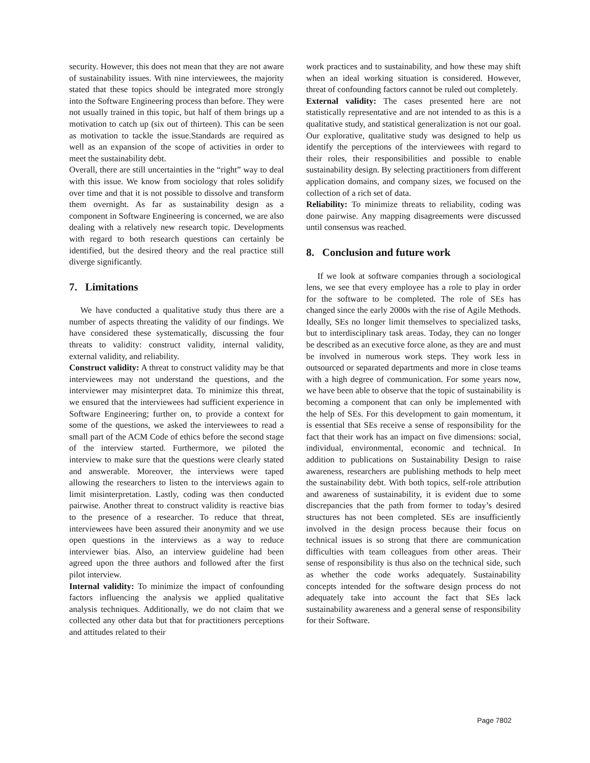security. However, this does not mean that they are not aware of sustainability issues. With nine interviewees, the majority stated that these topics should be integrated more strongly into the Software Engineering process than before. They were not usually trained in this topic, but half of them brings up a motivation to catch up (six out of thirteen). This can be seen as motivation to tackle the issue.Standards are required as well as an expansion of the scope of activities in order to meet the sustainability debt.
Overall, there are still uncertainties in the “right” way to deal with this issue. We know from sociology that roles solidify over time and that it is not possible to dissolve and transform them overnight. As far as sustainability design as a component in Software Engineering is concerned, we are also dealing with a relatively new research topic. Developments with regard to both research questions can certainly be identified, but the desired theory and the real practice still diverge significantly.
7. Limitations
We have conducted a qualitative study thus there are a number of aspects threating the validity of our findings. We have considered these systematically, discussing the four threats to validity: construct validity, internal validity, external validity, and reliability.
Construct validity: A threat to construct validity may be that interviewees may not understand the questions, and the interviewer may misinterpret data. To minimize this threat, we ensured that the interviewees had sufficient experience in Software Engineering; further on, to provide a context for some of the questions, we asked the interviewees to read a small part of the ACM Code of ethics before the second stage of the interview started. Furthermore, we piloted the interview to make sure that the questions were clearly stated and answerable. Moreover, the interviews were taped allowing the researchers to listen to the interviews again to limit misinterpretation. Lastly, coding was then conducted pairwise. Another threat to construct validity is reactive bias to the presence of a researcher. To reduce that threat, interviewees have been assured their anonymity and we use open questions in the interviews as a way to reduce interviewer bias. Also, an interview guideline had been agreed upon the three authors and followed after the first pilot interview.
Internal validity: To minimize the impact of confounding factors influencing the analysis we applied qualitative analysis techniques. Additionally, we do not claim that we collected any other data but that for practitioners perceptions and attitudes related to their
work practices and to sustainability, and how these may shift when an ideal working situation is considered. However, threat of confounding factors cannot be ruled out completely.
External validity: The cases presented here are not statistically representative and are not intended to as this is a qualitative study, and statistical generalization is not our goal. Our explorative, qualitative study was designed to help us identify the perceptions of the interviewees with regard to their roles, their responsibilities and possible to enable sustainability design. By selecting practitioners from different application domains, and company sizes, we focused on the collection of a rich set of data.
Reliability: To minimize threats to reliability, coding was done pairwise. Any mapping disagreements were discussed until consensus was reached.
8. Conclusion and future work
If we look at software companies through a sociological lens, we see that every employee has a role to play in order for the software to be completed. The role of SEs has changed since the early 2000s with the rise of Agile Methods. Ideally, SEs no longer limit themselves to specialized tasks, but to interdisciplinary task areas. Today, they can no longer be described as an executive force alone, as they are and must be involved in numerous work steps. They work less in outsourced or separated departments and more in close teams with a high degree of communication. For some years now, we have been able to observe that the topic of sustainability is becoming a component that can only be implemented with the help of SEs. For this development to gain momentum, it is essential that SEs receive a sense of responsibility for the fact that their work has an impact on five dimensions: social, individual, environmental, economic and technical. In addition to publications on Sustainability Design to raise awareness, researchers are publishing methods to help meet the sustainability debt. With both topics, self-role attribution and awareness of sustainability, it is evident due to some discrepancies that the path from former to today’s desired structures has not been completed. SEs are insufficiently involved in the design process because their focus on technical issues is so strong that there are communication difficulties with team colleagues from other areas. Their sense of responsibility is thus also on the technical side, such as whether the code works adequately. Sustainability concepts intended for the software design process do not adequately take into account the fact that SEs lack sustainability awareness and a general sense of responsibility for their Software.
Page 7802